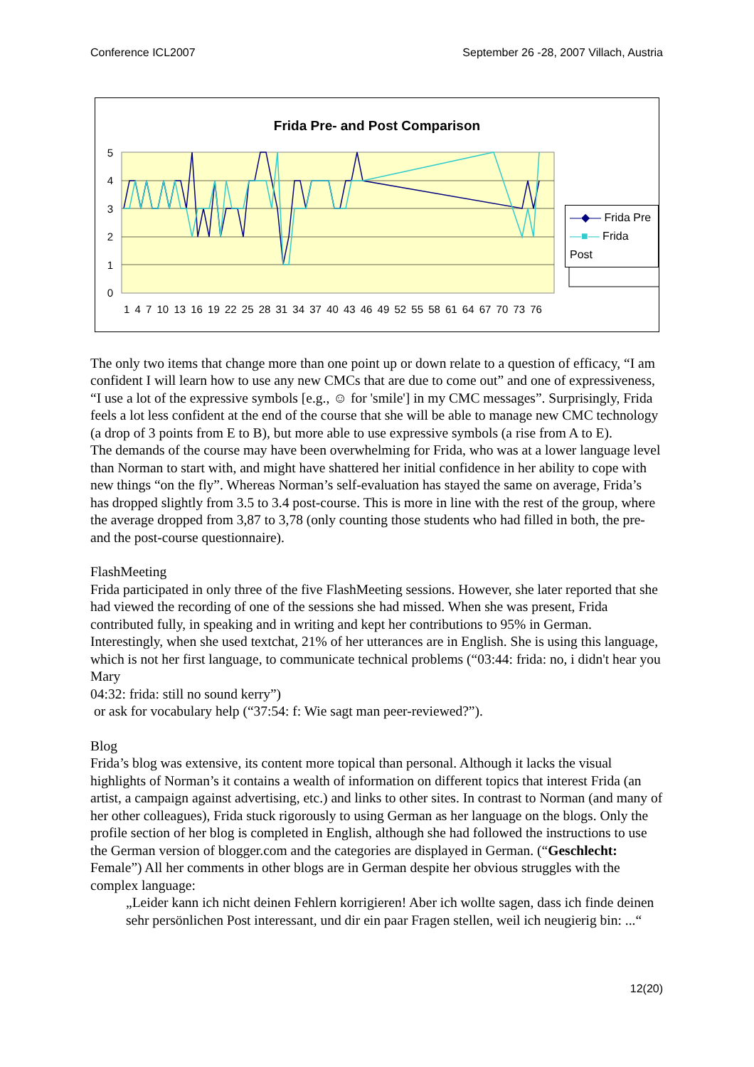Conference ICL2007 September 26 -28, 2007 Villach, Austria
Frida Pre- and Post Comparison
5
4
3
2
1
0
1 4 7 10 13 16 19 22 25 28 31 34 37 40 43 46 49 52 55 58 61 64 67 70 73 76
—◆— Frida Pre
—■— Frida Post
The only two items that change more than one point up or down relate to a question of efficacy, “I am confident I will learn how to use any new CMCs that are due to come out” and one of expressiveness, “I use a lot of the expressive symbols [e.g., ☺ for 'smile'] in my CMC messages”. Surprisingly, Frida feels a lot less confident at the end of the course that she will be able to manage new CMC technology (a drop of 3 points from E to B), but more able to use expressive symbols (a rise from A to E).
The demands of the course may have been overwhelming for Frida, who was at a lower language level than Norman to start with, and might have shattered her initial confidence in her ability to cope with new things “on the fly”. Whereas Norman’s self-evaluation has stayed the same on average, Frida’s has dropped slightly from 3.5 to 3.4 post-course. This is more in line with the rest of the group, where the average dropped from 3,87 to 3,78 (only counting those students who had filled in both, the pre- and the post-course questionnaire).
FlashMeeting
Frida participated in only three of the five FlashMeeting sessions. However, she later reported that she had viewed the recording of one of the sessions she had missed. When she was present, Frida contributed fully, in speaking and in writing and kept her contributions to 95% in German. Interestingly, when she used textchat, 21% of her utterances are in English. She is using this language, which is not her first language, to communicate technical problems (“03:44: frida: no, i didn't hear you Mary
04:32: frida: still no sound kerry”)
or ask for vocabulary help (“37:54: f: Wie sagt man peer-reviewed?”).
Blog
Frida’s blog was extensive, its content more topical than personal. Although it lacks the visual highlights of Norman’s it contains a wealth of information on different topics that interest Frida (an artist, a campaign against advertising, etc.) and links to other sites. In contrast to Norman (and many of her other colleagues), Frida stuck rigorously to using German as her language on the blogs. Only the profile section of her blog is completed in English, although she had followed the instructions to use the German version of blogger.com and the categories are displayed in German. (“Geschlecht: Female”) All her comments in other blogs are in German despite her obvious struggles with the complex language:
„Leider kann ich nicht deinen Fehlern korrigieren! Aber ich wollte sagen, dass ich finde deinen sehr persönlichen Post interessant, und dir ein paar Fragen stellen, weil ich neugierig bin: ...“
12(20)